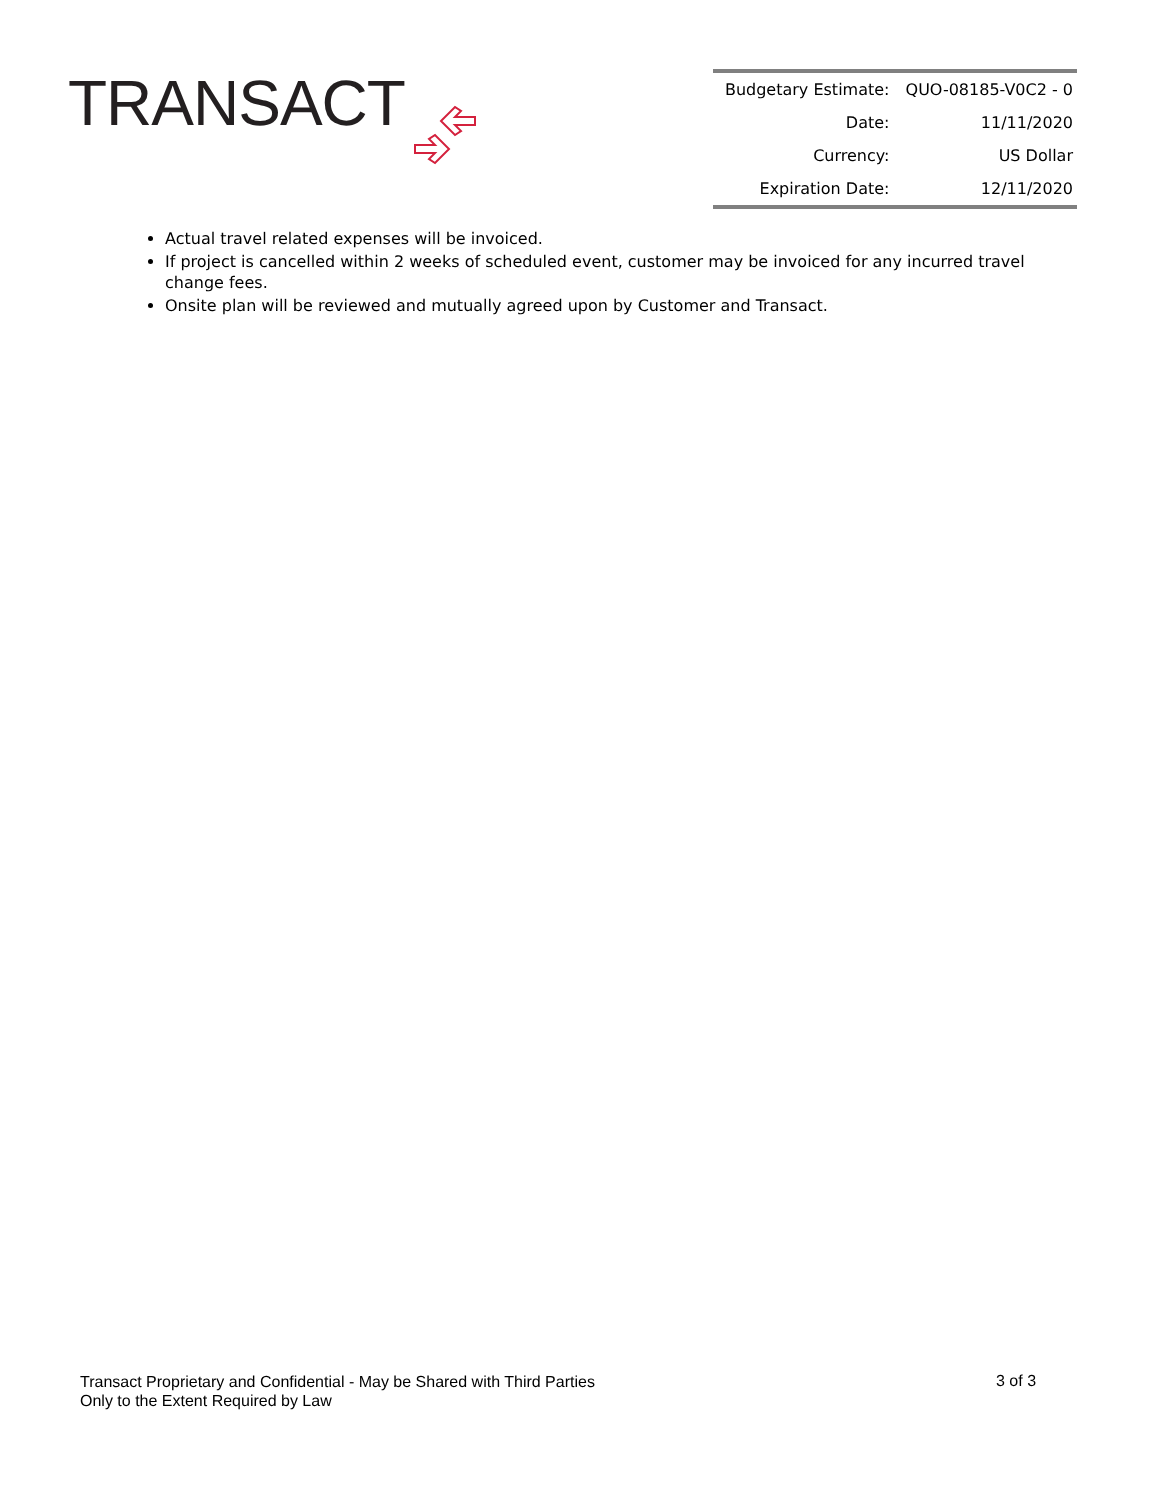TRANSACT
| Budgetary Estimate: | QUO-08185-V0C2 - 0 |
| Date: | 11/11/2020 |
| Currency: | US Dollar |
| Expiration Date: | 12/11/2020 |
Actual travel related expenses will be invoiced.
If project is cancelled within 2 weeks of scheduled event, customer may be invoiced for any incurred travel change fees.
Onsite plan will be reviewed and mutually agreed upon by Customer and Transact.
Transact Proprietary and Confidential - May be Shared with Third Parties
Only to the Extent Required by Law
3 of 3